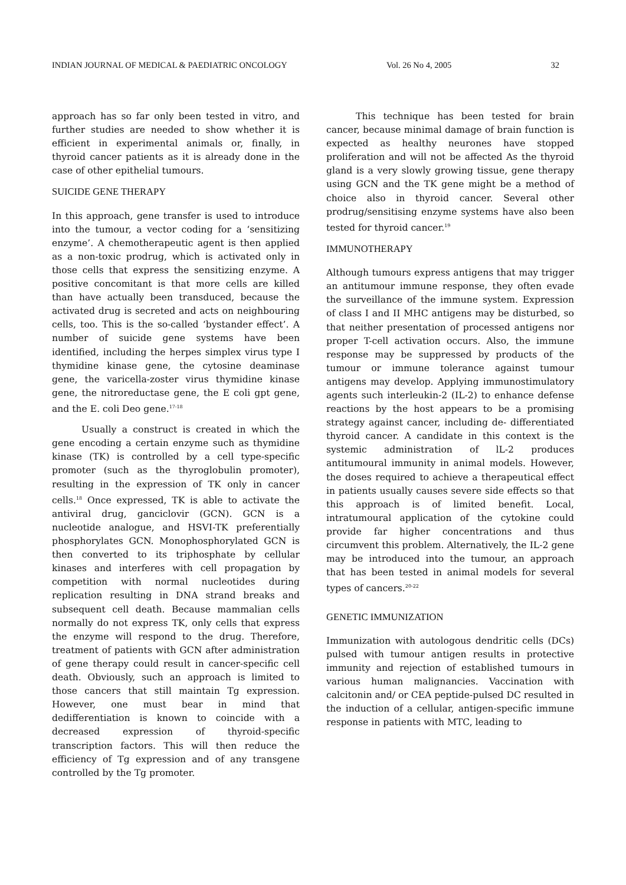INDIAN JOURNAL OF MEDICAL & PAEDIATRIC ONCOLOGY Vol. 26 No 4, 2005 32
approach has so far only been tested in vitro, and further studies are needed to show whether it is efficient in experimental animals or, finally, in thyroid cancer patients as it is already done in the case of other epithelial tumours.
SUICIDE GENE THERAPY
In this approach, gene transfer is used to introduce into the tumour, a vector coding for a ‘sensitizing enzyme’. A chemotherapeutic agent is then applied as a non-toxic prodrug, which is activated only in those cells that express the sensitizing enzyme. A positive concomitant is that more cells are killed than have actually been transduced, because the activated drug is secreted and acts on neighbouring cells, too. This is the so-called ‘bystander effect’. A number of suicide gene systems have been identified, including the herpes simplex virus type I thymidine kinase gene, the cytosine deaminase gene, the varicella-zoster virus thymidine kinase gene, the nitroreductase gene, the E coli gpt gene, and the E. coli Deo gene.<sup>17-18</sup>
Usually a construct is created in which the gene encoding a certain enzyme such as thymidine kinase (TK) is controlled by a cell type-specific promoter (such as the thyroglobulin promoter), resulting in the expression of TK only in cancer cells.<sup>18</sup> Once expressed, TK is able to activate the antiviral drug, ganciclovir (GCN). GCN is a nucleotide analogue, and HSVI-TK preferentially phosphorylates GCN. Monophosphorylated GCN is then converted to its triphosphate by cellular kinases and interferes with cell propagation by competition with normal nucleotides during replication resulting in DNA strand breaks and subsequent cell death. Because mammalian cells normally do not express TK, only cells that express the enzyme will respond to the drug. Therefore, treatment of patients with GCN after administration of gene therapy could result in cancer-specific cell death. Obviously, such an approach is limited to those cancers that still maintain Tg expression. However, one must bear in mind that dedifferentiation is known to coincide with a decreased expression of thyroid-specific transcription factors. This will then reduce the efficiency of Tg expression and of any transgene controlled by the Tg promoter.
This technique has been tested for brain cancer, because minimal damage of brain function is expected as healthy neurones have stopped proliferation and will not be affected As the thyroid gland is a very slowly growing tissue, gene therapy using GCN and the TK gene might be a method of choice also in thyroid cancer. Several other prodrug/sensitising enzyme systems have also been tested for thyroid cancer.<sup>19</sup>
IMMUNOTHERAPY
Although tumours express antigens that may trigger an antitumour immune response, they often evade the surveillance of the immune system. Expression of class I and II MHC antigens may be disturbed, so that neither presentation of processed antigens nor proper T-cell activation occurs. Also, the immune response may be suppressed by products of the tumour or immune tolerance against tumour antigens may develop. Applying immunostimulatory agents such interleukin-2 (IL-2) to enhance defense reactions by the host appears to be a promising strategy against cancer, including de- differentiated thyroid cancer. A candidate in this context is the systemic administration of lL-2 produces antitumoural immunity in animal models. However, the doses required to achieve a therapeutical effect in patients usually causes severe side effects so that this approach is of limited benefit. Local, intratumoural application of the cytokine could provide far higher concentrations and thus circumvent this problem. Alternatively, the IL-2 gene may be introduced into the tumour, an approach that has been tested in animal models for several types of cancers.<sup>20-22</sup>
GENETIC IMMUNIZATION
Immunization with autologous dendritic cells (DCs) pulsed with tumour antigen results in protective immunity and rejection of established tumours in various human malignancies. Vaccination with calcitonin and/ or CEA peptide-pulsed DC resulted in the induction of a cellular, antigen-specific immune response in patients with MTC, leading to